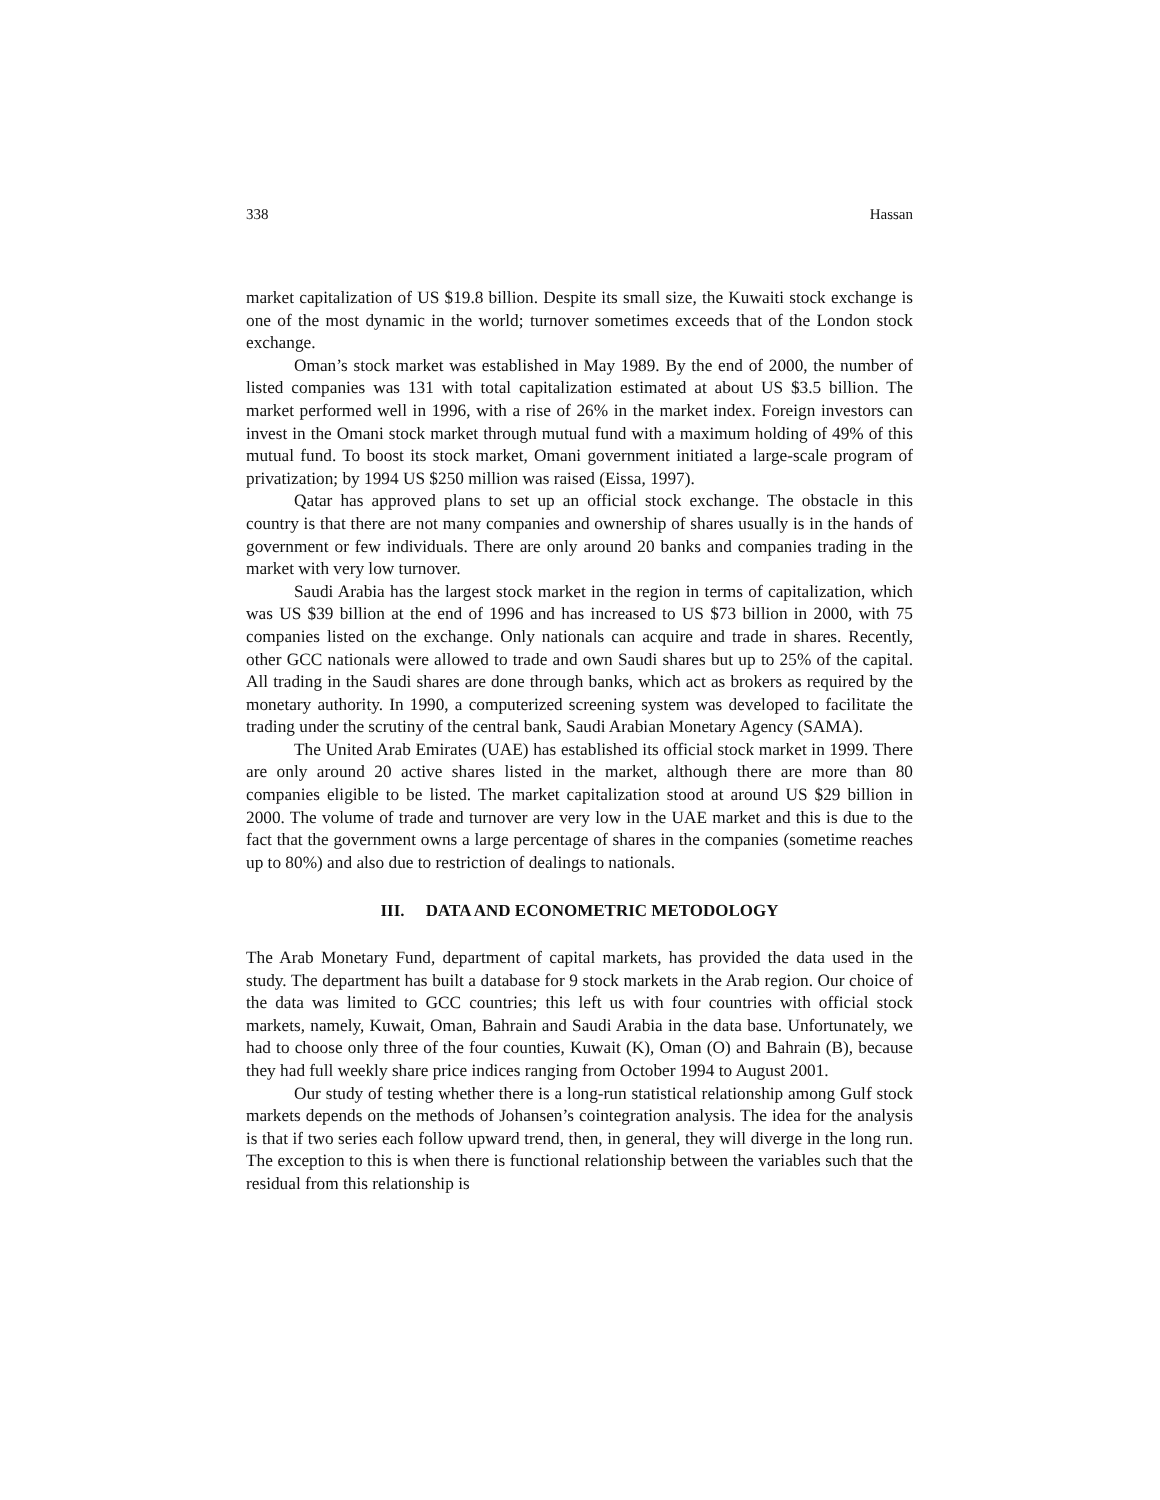338 Hassan
market capitalization of US $19.8 billion. Despite its small size, the Kuwaiti stock exchange is one of the most dynamic in the world; turnover sometimes exceeds that of the London stock exchange.
Oman’s stock market was established in May 1989. By the end of 2000, the number of listed companies was 131 with total capitalization estimated at about US $3.5 billion. The market performed well in 1996, with a rise of 26% in the market index. Foreign investors can invest in the Omani stock market through mutual fund with a maximum holding of 49% of this mutual fund. To boost its stock market, Omani government initiated a large-scale program of privatization; by 1994 US $250 million was raised (Eissa, 1997).
Qatar has approved plans to set up an official stock exchange. The obstacle in this country is that there are not many companies and ownership of shares usually is in the hands of government or few individuals. There are only around 20 banks and companies trading in the market with very low turnover.
Saudi Arabia has the largest stock market in the region in terms of capitalization, which was US $39 billion at the end of 1996 and has increased to US $73 billion in 2000, with 75 companies listed on the exchange. Only nationals can acquire and trade in shares. Recently, other GCC nationals were allowed to trade and own Saudi shares but up to 25% of the capital. All trading in the Saudi shares are done through banks, which act as brokers as required by the monetary authority. In 1990, a computerized screening system was developed to facilitate the trading under the scrutiny of the central bank, Saudi Arabian Monetary Agency (SAMA).
The United Arab Emirates (UAE) has established its official stock market in 1999. There are only around 20 active shares listed in the market, although there are more than 80 companies eligible to be listed. The market capitalization stood at around US $29 billion in 2000. The volume of trade and turnover are very low in the UAE market and this is due to the fact that the government owns a large percentage of shares in the companies (sometime reaches up to 80%) and also due to restriction of dealings to nationals.
III. DATA AND ECONOMETRIC METODOLOGY
The Arab Monetary Fund, department of capital markets, has provided the data used in the study. The department has built a database for 9 stock markets in the Arab region. Our choice of the data was limited to GCC countries; this left us with four countries with official stock markets, namely, Kuwait, Oman, Bahrain and Saudi Arabia in the data base. Unfortunately, we had to choose only three of the four counties, Kuwait (K), Oman (O) and Bahrain (B), because they had full weekly share price indices ranging from October 1994 to August 2001.
Our study of testing whether there is a long-run statistical relationship among Gulf stock markets depends on the methods of Johansen’s cointegration analysis. The idea for the analysis is that if two series each follow upward trend, then, in general, they will diverge in the long run. The exception to this is when there is functional relationship between the variables such that the residual from this relationship is